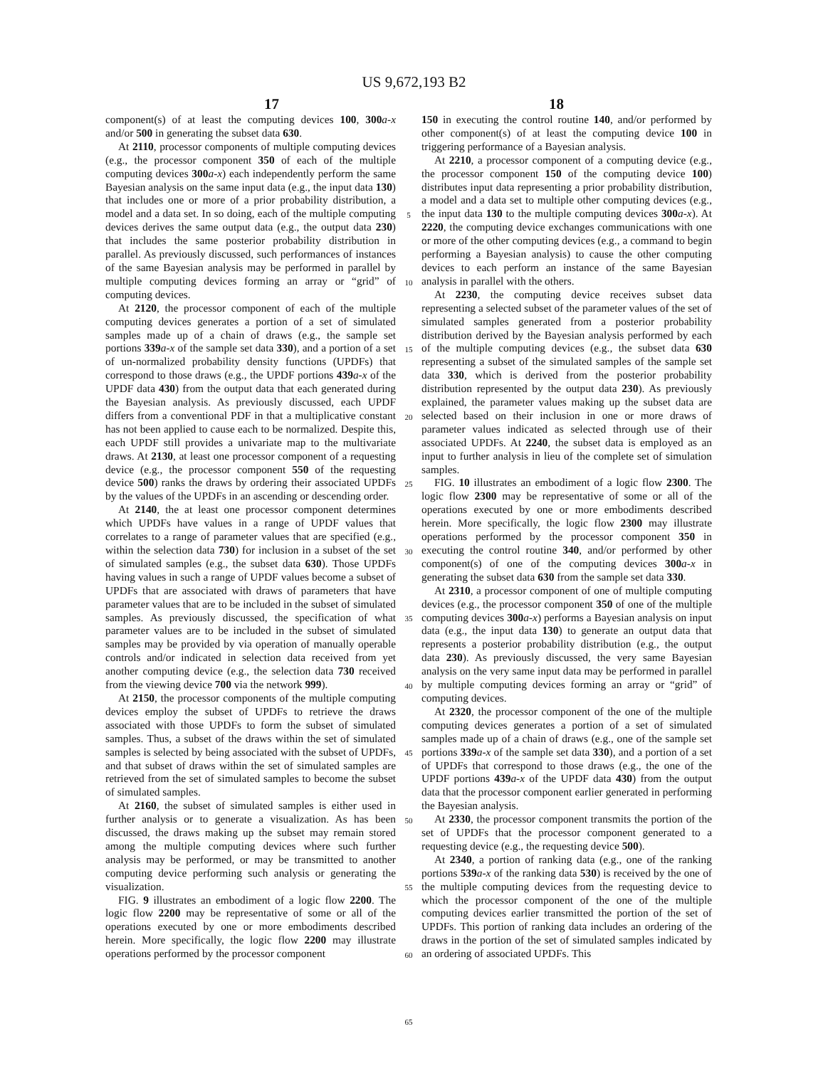US 9,672,193 B2
17 18
component(s) of at least the computing devices 100, 300 a-x and/or 500 in generating the subset data 630.
At 2110, processor components of multiple computing devices (e.g., the processor component 350 of each of the multiple computing devices 300 a-x) each independently perform the same Bayesian analysis on the same input data (e.g., the input data 130) that includes one or more of a prior probability distribution, a model and a data set. In so doing, each of the multiple computing devices derives the same output data (e.g., the output data 230) that includes the same posterior probability distribution in parallel. As previously discussed, such performances of instances of the same Bayesian analysis may be performed in parallel by multiple computing devices forming an array or “grid” of computing devices.
At 2120, the processor component of each of the multiple computing devices generates a portion of a set of simulated samples made up of a chain of draws (e.g., the sample set portions 339 a-x of the sample set data 330), and a portion of a set of un-normalized probability density functions (UPDFs) that correspond to those draws (e.g., the UPDF portions 439 a-x of the UPDF data 430) from the output data that each generated during the Bayesian analysis. As previously discussed, each UPDF differs from a conventional PDF in that a multiplicative constant has not been applied to cause each to be normalized. Despite this, each UPDF still provides a univariate map to the multivariate draws. At 2130, at least one processor component of a requesting device (e.g., the processor component 550 of the requesting device 500) ranks the draws by ordering their associated UPDFs by the values of the UPDFs in an ascending or descending order.
At 2140, the at least one processor component determines which UPDFs have values in a range of UPDF values that correlates to a range of parameter values that are specified (e.g., within the selection data 730) for inclusion in a subset of the set of simulated samples (e.g., the subset data 630). Those UPDFs having values in such a range of UPDF values become a subset of UPDFs that are associated with draws of parameters that have parameter values that are to be included in the subset of simulated samples. As previously discussed, the specification of what parameter values are to be included in the subset of simulated samples may be provided by via operation of manually operable controls and/or indicated in selection data received from yet another computing device (e.g., the selection data 730 received from the viewing device 700 via the network 999).
At 2150, the processor components of the multiple computing devices employ the subset of UPDFs to retrieve the draws associated with those UPDFs to form the subset of simulated samples. Thus, a subset of the draws within the set of simulated samples is selected by being associated with the subset of UPDFs, and that subset of draws within the set of simulated samples are retrieved from the set of simulated samples to become the subset of simulated samples.
At 2160, the subset of simulated samples is either used in further analysis or to generate a visualization. As has been discussed, the draws making up the subset may remain stored among the multiple computing devices where such further analysis may be performed, or may be transmitted to another computing device performing such analysis or generating the visualization.
FIG. 9 illustrates an embodiment of a logic flow 2200. The logic flow 2200 may be representative of some or all of the operations executed by one or more embodiments described herein. More specifically, the logic flow 2200 may illustrate operations performed by the processor component
5
10
15
20
25
30
35
40
45
50
55
60
65
150 in executing the control routine 140, and/or performed by other component(s) of at least the computing device 100 in triggering performance of a Bayesian analysis.
At 2210, a processor component of a computing device (e.g., the processor component 150 of the computing device 100) distributes input data representing a prior probability distribution, a model and a data set to multiple other computing devices (e.g., the input data 130 to the multiple computing devices 300 a-x). At 2220, the computing device exchanges communications with one or more of the other computing devices (e.g., a command to begin performing a Bayesian analysis) to cause the other computing devices to each perform an instance of the same Bayesian analysis in parallel with the others.
At 2230, the computing device receives subset data representing a selected subset of the parameter values of the set of simulated samples generated from a posterior probability distribution derived by the Bayesian analysis performed by each of the multiple computing devices (e.g., the subset data 630 representing a subset of the simulated samples of the sample set data 330, which is derived from the posterior probability distribution represented by the output data 230). As previously explained, the parameter values making up the subset data are selected based on their inclusion in one or more draws of parameter values indicated as selected through use of their associated UPDFs. At 2240, the subset data is employed as an input to further analysis in lieu of the complete set of simulation samples.
FIG. 10 illustrates an embodiment of a logic flow 2300. The logic flow 2300 may be representative of some or all of the operations executed by one or more embodiments described herein. More specifically, the logic flow 2300 may illustrate operations performed by the processor component 350 in executing the control routine 340, and/or performed by other component(s) of one of the computing devices 300 a-x in generating the subset data 630 from the sample set data 330.
At 2310, a processor component of one of multiple computing devices (e.g., the processor component 350 of one of the multiple computing devices 300 a-x) performs a Bayesian analysis on input data (e.g., the input data 130) to generate an output data that represents a posterior probability distribution (e.g., the output data 230). As previously discussed, the very same Bayesian analysis on the very same input data may be performed in parallel by multiple computing devices forming an array or “grid” of computing devices.
At 2320, the processor component of the one of the multiple computing devices generates a portion of a set of simulated samples made up of a chain of draws (e.g., one of the sample set portions 339 a-x of the sample set data 330), and a portion of a set of UPDFs that correspond to those draws (e.g., the one of the UPDF portions 439 a-x of the UPDF data 430) from the output data that the processor component earlier generated in performing the Bayesian analysis.
At 2330, the processor component transmits the portion of the set of UPDFs that the processor component generated to a requesting device (e.g., the requesting device 500).
At 2340, a portion of ranking data (e.g., one of the ranking portions 539 a-x of the ranking data 530) is received by the one of the multiple computing devices from the requesting device to which the processor component of the one of the multiple computing devices earlier transmitted the portion of the set of UPDFs. This portion of ranking data includes an ordering of the draws in the portion of the set of simulated samples indicated by an ordering of associated UPDFs. This